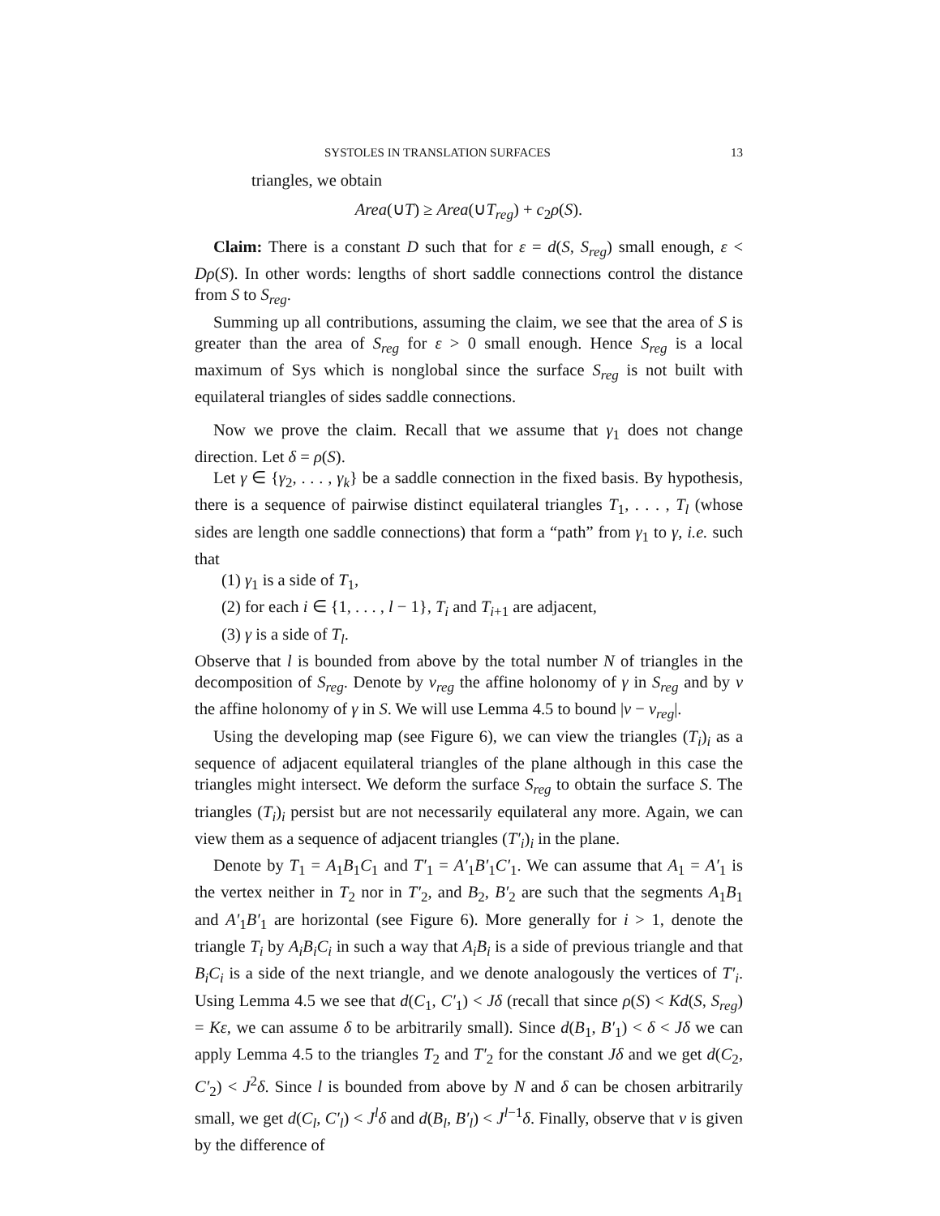SYSTOLES IN TRANSLATION SURFACES 13
triangles, we obtain
Area(∪T) ≥ Area(∪T<sub>reg</sub>) + c<sub>2</sub>ρ(S).
Claim: There is a constant D such that for ε = d(S, S<sub>reg</sub>) small enough, ε < Dρ(S). In other words: lengths of short saddle connections control the distance from S to S<sub>reg</sub>.
Summing up all contributions, assuming the claim, we see that the area of S is greater than the area of S<sub>reg</sub> for ε > 0 small enough. Hence S<sub>reg</sub> is a local maximum of Sys which is nonglobal since the surface S<sub>reg</sub> is not built with equilateral triangles of sides saddle connections.
Now we prove the claim. Recall that we assume that γ<sub>1</sub> does not change direction. Let δ = ρ(S).
Let γ ∈ {γ<sub>2</sub>, . . . , γ<sub>k</sub>} be a saddle connection in the fixed basis. By hypothesis, there is a sequence of pairwise distinct equilateral triangles T<sub>1</sub>, . . . , T<sub>l</sub> (whose sides are length one saddle connections) that form a “path” from γ<sub>1</sub> to γ, i.e. such that
(1) γ<sub>1</sub> is a side of T<sub>1</sub>,
(2) for each i ∈ {1, . . . , l − 1}, T<sub>i</sub> and T<sub>i+1</sub> are adjacent,
(3) γ is a side of T<sub>l</sub>.
Observe that l is bounded from above by the total number N of triangles in the decomposition of S<sub>reg</sub>. Denote by v<sub>reg</sub> the affine holonomy of γ in S<sub>reg</sub> and by v the affine holonomy of γ in S. We will use Lemma 4.5 to bound |v − v<sub>reg</sub>|.
Using the developing map (see Figure 6), we can view the triangles (T<sub>i</sub>)<sub>i</sub> as a sequence of adjacent equilateral triangles of the plane although in this case the triangles might intersect. We deform the surface S<sub>reg</sub> to obtain the surface S. The triangles (T<sub>i</sub>)<sub>i</sub> persist but are not necessarily equilateral any more. Again, we can view them as a sequence of adjacent triangles (T′<sub>i</sub>)<sub>i</sub> in the plane.
Denote by T<sub>1</sub> = A<sub>1</sub>B<sub>1</sub>C<sub>1</sub> and T′<sub>1</sub> = A′<sub>1</sub>B′<sub>1</sub>C′<sub>1</sub>. We can assume that A<sub>1</sub> = A′<sub>1</sub> is the vertex neither in T<sub>2</sub> nor in T′<sub>2</sub>, and B<sub>2</sub>, B′<sub>2</sub> are such that the segments A<sub>1</sub>B<sub>1</sub> and A′<sub>1</sub>B′<sub>1</sub> are horizontal (see Figure 6). More generally for i > 1, denote the triangle T<sub>i</sub> by A<sub>i</sub>B<sub>i</sub>C<sub>i</sub> in such a way that A<sub>i</sub>B<sub>i</sub> is a side of previous triangle and that B<sub>i</sub>C<sub>i</sub> is a side of the next triangle, and we denote analogously the vertices of T′<sub>i</sub>. Using Lemma 4.5 we see that d(C<sub>1</sub>, C′<sub>1</sub>) < Jδ (recall that since ρ(S) < Kd(S, S<sub>reg</sub>) = Kε, we can assume δ to be arbitrarily small). Since d(B<sub>1</sub>, B′<sub>1</sub>) < δ < Jδ we can apply Lemma 4.5 to the triangles T<sub>2</sub> and T′<sub>2</sub> for the constant Jδ and we get d(C<sub>2</sub>, C′<sub>2</sub>) < J<sup>2</sup>δ. Since l is bounded from above by N and δ can be chosen arbitrarily small, we get d(C<sub>l</sub>, C′<sub>l</sub>) < J<sup>l</sup>δ and d(B<sub>l</sub>, B′<sub>l</sub>) < J<sup>l−1</sup>δ. Finally, observe that v is given by the difference of